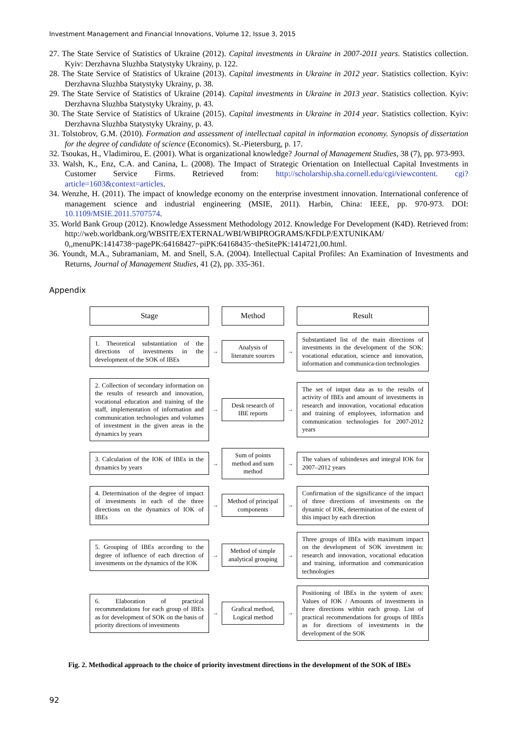Investment Management and Financial Innovations, Volume 12, Issue 3, 2015
27. The State Service of Statistics of Ukraine (2012). Capital investments in Ukraine in 2007-2011 years. Statistics collection. Kyiv: Derzhavna Sluzhba Statystyky Ukrainy, p. 122.
28. The State Service of Statistics of Ukraine (2013). Capital investments in Ukraine in 2012 year. Statistics collection. Kyiv: Derzhavna Sluzhba Statystyky Ukrainy, p. 38.
29. The State Service of Statistics of Ukraine (2014). Capital investments in Ukraine in 2013 year. Statistics collection. Kyiv: Derzhavna Sluzhba Statystyky Ukrainy, p. 43.
30. The State Service of Statistics of Ukraine (2015). Capital investments in Ukraine in 2014 year. Statistics collection. Kyiv: Derzhavna Sluzhba Statystyky Ukrainy, p. 43.
31. Tolstobrov, G.M. (2010). Formation and assessment of intellectual capital in information economy. Synopsis of dissertation for the degree of candidate of science (Economics). St.-Pietersburg, p. 17.
32. Tsoukas, H., Vladimirou, E. (2001). What is organizational knowledge? Journal of Management Studies, 38 (7), pp. 973-993.
33. Walsh, K., Enz, C.A. and Canina, L. (2008). The Impact of Strategic Orientation on Intellectual Capital Investments in Customer Service Firms. Retrieved from: http://scholarship.sha.cornell.edu/cgi/viewcontent. cgi?article=1603&context=articles.
34. Wenzhe, H. (2011). The impact of knowledge economy on the enterprise investment innovation. International conference of management science and industrial engineering (MSIE, 2011). Harbin, China: IEEE, pp. 970-973. DOI: 10.1109/MSIE.2011.5707574.
35. World Bank Group (2012). Knowledge Assessment Methodology 2012. Knowledge For Development (K4D). Retrieved from: http://web.worldbank.org/WBSITE/EXTERNAL/WBI/WBIPROGRAMS/KFDLP/EXTUNIKAM/ 0,,menuPK:1414738~pagePK:64168427~piPK:64168435~theSitePK:1414721,00.html.
36. Youndt, M.A., Subramaniam, M. and Snell, S.A. (2004). Intellectual Capital Profiles: An Examination of Investments and Returns, Journal of Management Studies, 41 (2), pp. 335-361.
Appendix
Stage Method Result
1. Theoretical substantiation of the directions of investments in the development of the SOK of IBEs
→
Analysis of literature sources
→
Substantiated list of the main directions of investments in the development of the SOK: vocational education, science and innovation, information and communica-tion technologies
2. Collection of secondary information on the results of research and innovation, vocational education and training of the staff, implementation of information and communication technologies and volumes of investment in the given areas in the dynamics by years
→
Desk research of IBE reports
→
The set of intput data as to the results of activity of IBEs and amount of investments in research and innovation, vocational education and training of employees, information and communication technologies for 2007-2012 years
3. Calculation of the IOK of IBEs in the dynamics by years
→
Sum of points method and sum method
→
The values of subindexes and integral IOK for 2007–2012 years
4. Determination of the degree of impact of investments in each of the three directions on the dynamics of IOK of IBEs
→
Method of principal components
→
Confirmation of the significance of the impact of three directions of investments on the dynamic of IOK, determination of the extent of this impact by each direction
5. Grouping of IBEs according to the degree of influence of each direction of investments on the dynamics of the IOK
→
Method of simple analytical grouping
→
Three groups of IBEs with maximum impact on the development of SOK investment in: research and innovation, vocational education and training, information and communication technologies
6. Elaboration of practical recommendations for each group of IBEs as for development of SOK on the basis of priority directions of investments
→
Grafical method, Logical method
→
Positioning of IBEs in the system of axes: Values of IOK / Amounts of investments in three directions within each group. List of practical recommendations for groups of IBEs as for directions of investments in the development of the SOK
Fig. 2. Methodical approach to the choice of priority investment directions in the development of the SOK of IBEs
92